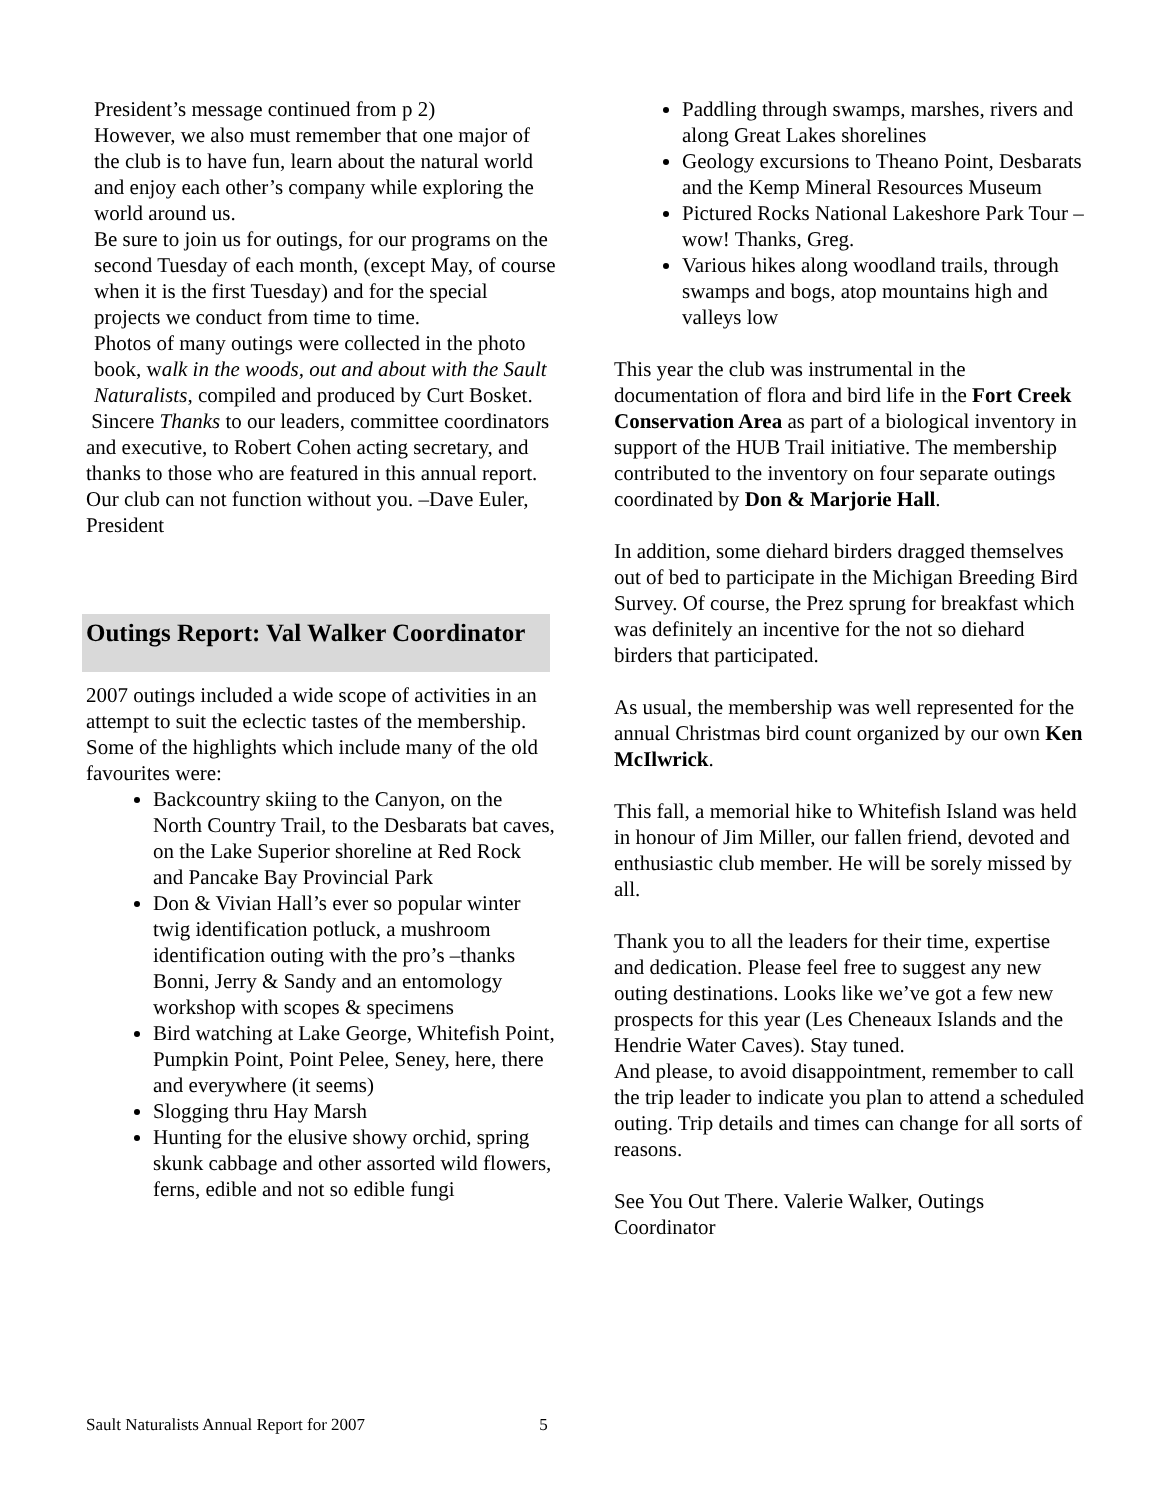President’s message continued from p 2)
However, we also must remember that one major of the club is to have fun, learn about the natural world and enjoy each other’s company while exploring the world around us.
Be sure to join us for outings, for our programs on the second Tuesday of each month, (except May, of course when it is the first Tuesday) and for the special projects we conduct from time to time.
Photos of many outings were collected in the photo book, walk in the woods, out and about with the Sault Naturalists, compiled and produced by Curt Bosket.
Sincere Thanks to our leaders, committee coordinators and executive, to Robert Cohen acting secretary, and thanks to those who are featured in this annual report. Our club can not function without you. –Dave Euler, President
Outings Report: Val Walker Coordinator
2007 outings included a wide scope of activities in an attempt to suit the eclectic tastes of the membership.
Some of the highlights which include many of the old favourites were:
Backcountry skiing to the Canyon, on the North Country Trail, to the Desbarats bat caves, on the Lake Superior shoreline at Red Rock and Pancake Bay Provincial Park
Don & Vivian Hall’s ever so popular winter twig identification potluck, a mushroom identification outing with the pro’s –thanks Bonni, Jerry & Sandy and an entomology workshop with scopes & specimens
Bird watching at Lake George, Whitefish Point, Pumpkin Point, Point Pelee, Seney, here, there and everywhere (it seems)
Slogging thru Hay Marsh
Hunting for the elusive showy orchid, spring skunk cabbage and other assorted wild flowers, ferns, edible and not so edible fungi
Paddling through swamps, marshes, rivers and along Great Lakes shorelines
Geology excursions to Theano Point, Desbarats and the Kemp Mineral Resources Museum
Pictured Rocks National Lakeshore Park Tour – wow! Thanks, Greg.
Various hikes along woodland trails, through swamps and bogs, atop mountains high and valleys low
This year the club was instrumental in the documentation of flora and bird life in the Fort Creek Conservation Area as part of a biological inventory in support of the HUB Trail initiative. The membership contributed to the inventory on four separate outings coordinated by Don & Marjorie Hall.
In addition, some diehard birders dragged themselves out of bed to participate in the Michigan Breeding Bird Survey. Of course, the Prez sprung for breakfast which was definitely an incentive for the not so diehard birders that participated.
As usual, the membership was well represented for the annual Christmas bird count organized by our own Ken McIlwrick.
This fall, a memorial hike to Whitefish Island was held in honour of Jim Miller, our fallen friend, devoted and enthusiastic club member. He will be sorely missed by all.
Thank you to all the leaders for their time, expertise and dedication. Please feel free to suggest any new outing destinations. Looks like we’ve got a few new prospects for this year (Les Cheneaux Islands and the Hendrie Water Caves). Stay tuned.
And please, to avoid disappointment, remember to call the trip leader to indicate you plan to attend a scheduled outing. Trip details and times can change for all sorts of reasons.
See You Out There. Valerie Walker, Outings Coordinator
Sault Naturalists Annual Report for 2007 5